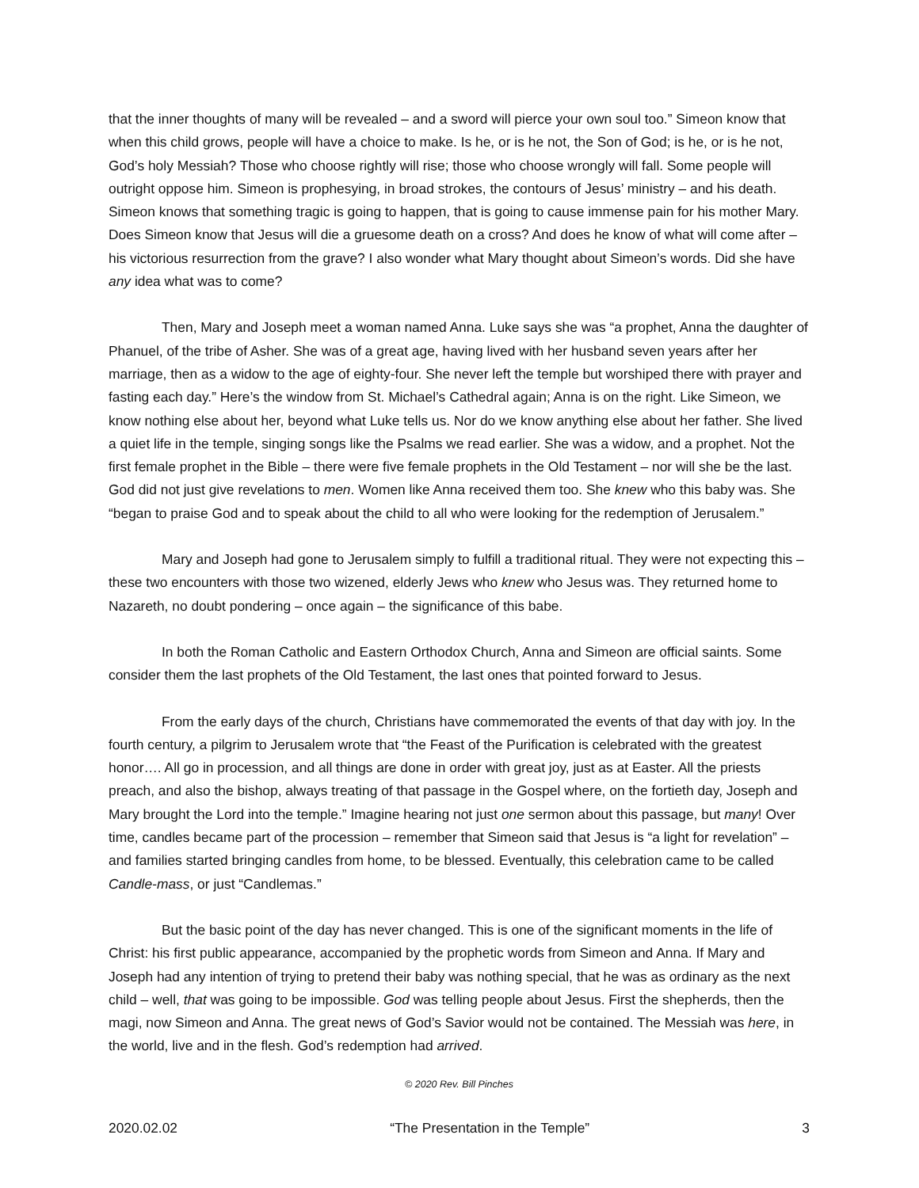that the inner thoughts of many will be revealed – and a sword will pierce your own soul too.” Simeon know that when this child grows, people will have a choice to make. Is he, or is he not, the Son of God; is he, or is he not, God’s holy Messiah? Those who choose rightly will rise; those who choose wrongly will fall. Some people will outright oppose him. Simeon is prophesying, in broad strokes, the contours of Jesus’ ministry – and his death. Simeon knows that something tragic is going to happen, that is going to cause immense pain for his mother Mary. Does Simeon know that Jesus will die a gruesome death on a cross? And does he know of what will come after – his victorious resurrection from the grave? I also wonder what Mary thought about Simeon’s words. Did she have any idea what was to come?
Then, Mary and Joseph meet a woman named Anna. Luke says she was “a prophet, Anna the daughter of Phanuel, of the tribe of Asher. She was of a great age, having lived with her husband seven years after her marriage, then as a widow to the age of eighty-four. She never left the temple but worshiped there with prayer and fasting each day.” Here’s the window from St. Michael’s Cathedral again; Anna is on the right. Like Simeon, we know nothing else about her, beyond what Luke tells us. Nor do we know anything else about her father. She lived a quiet life in the temple, singing songs like the Psalms we read earlier. She was a widow, and a prophet. Not the first female prophet in the Bible – there were five female prophets in the Old Testament – nor will she be the last. God did not just give revelations to men. Women like Anna received them too. She knew who this baby was. She “began to praise God and to speak about the child to all who were looking for the redemption of Jerusalem.”
Mary and Joseph had gone to Jerusalem simply to fulfill a traditional ritual. They were not expecting this – these two encounters with those two wizened, elderly Jews who knew who Jesus was. They returned home to Nazareth, no doubt pondering – once again – the significance of this babe.
In both the Roman Catholic and Eastern Orthodox Church, Anna and Simeon are official saints. Some consider them the last prophets of the Old Testament, the last ones that pointed forward to Jesus.
From the early days of the church, Christians have commemorated the events of that day with joy. In the fourth century, a pilgrim to Jerusalem wrote that “the Feast of the Purification is celebrated with the greatest honor…. All go in procession, and all things are done in order with great joy, just as at Easter. All the priests preach, and also the bishop, always treating of that passage in the Gospel where, on the fortieth day, Joseph and Mary brought the Lord into the temple.” Imagine hearing not just one sermon about this passage, but many! Over time, candles became part of the procession – remember that Simeon said that Jesus is “a light for revelation” – and families started bringing candles from home, to be blessed. Eventually, this celebration came to be called Candle-mass, or just “Candlemas.”
But the basic point of the day has never changed. This is one of the significant moments in the life of Christ: his first public appearance, accompanied by the prophetic words from Simeon and Anna. If Mary and Joseph had any intention of trying to pretend their baby was nothing special, that he was as ordinary as the next child – well, that was going to be impossible. God was telling people about Jesus. First the shepherds, then the magi, now Simeon and Anna. The great news of God’s Savior would not be contained. The Messiah was here, in the world, live and in the flesh. God’s redemption had arrived.
© 2020 Rev. Bill Pinches
2020.02.02 “The Presentation in the Temple” 3